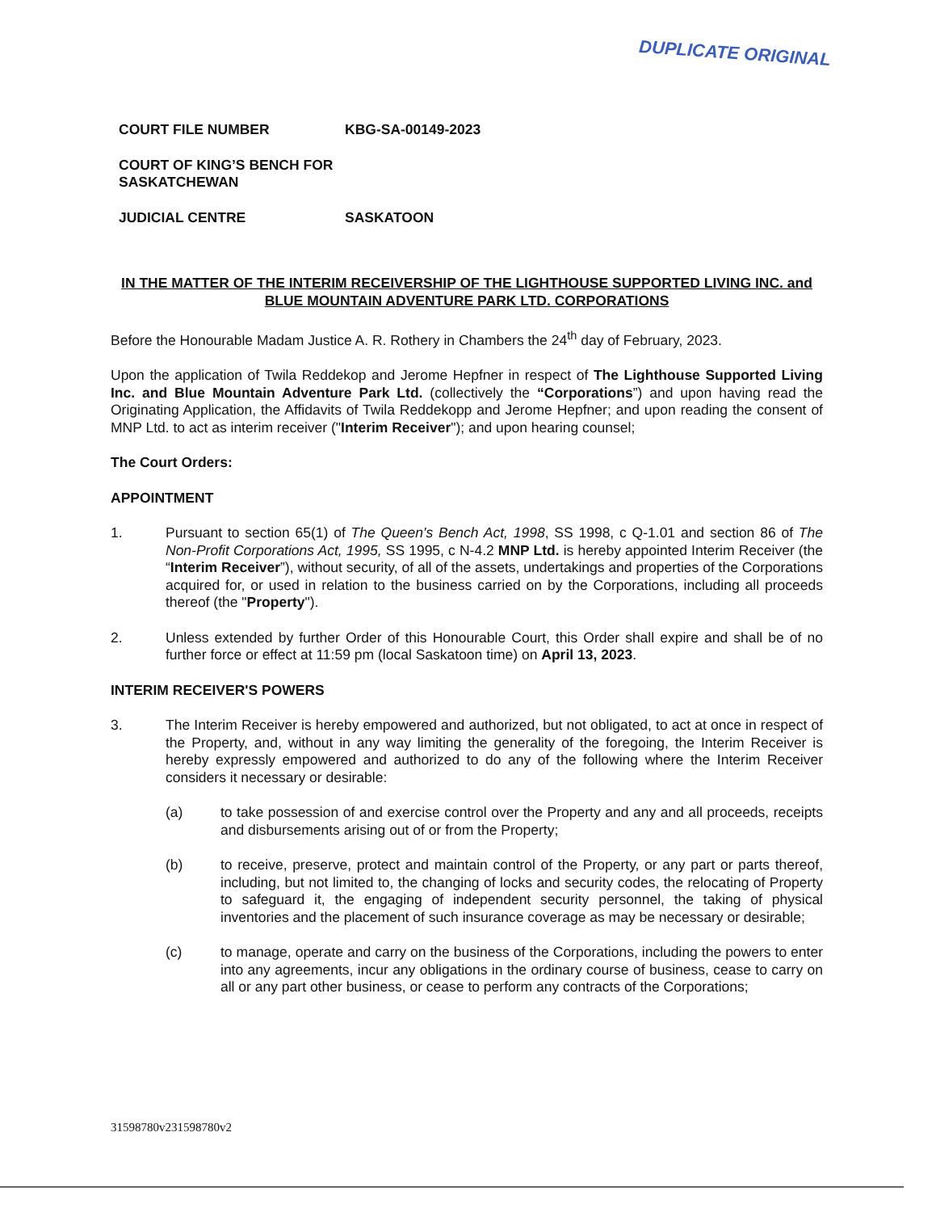DUPLICATE ORIGINAL
COURT FILE NUMBER KBG-SA-00149-2023
COURT OF KING’S BENCH FOR SASKATCHEWAN
JUDICIAL CENTRE SASKATOON
IN THE MATTER OF THE INTERIM RECEIVERSHIP OF THE LIGHTHOUSE SUPPORTED LIVING INC. and BLUE MOUNTAIN ADVENTURE PARK LTD. CORPORATIONS
Before the Honourable Madam Justice A. R. Rothery in Chambers the 24<sup>th</sup> day of February, 2023.
Upon the application of Twila Reddekop and Jerome Hepfner in respect of The Lighthouse Supported Living Inc. and Blue Mountain Adventure Park Ltd. (collectively the “Corporations”) and upon having read the Originating Application, the Affidavits of Twila Reddekopp and Jerome Hepfner; and upon reading the consent of MNP Ltd. to act as interim receiver ("Interim Receiver"); and upon hearing counsel;
The Court Orders:
APPOINTMENT
1. Pursuant to section 65(1) of The Queen's Bench Act, 1998, SS 1998, c Q-1.01 and section 86 of The Non-Profit Corporations Act, 1995, SS 1995, c N-4.2 MNP Ltd. is hereby appointed Interim Receiver (the “Interim Receiver”), without security, of all of the assets, undertakings and properties of the Corporations acquired for, or used in relation to the business carried on by the Corporations, including all proceeds thereof (the "Property").
2. Unless extended by further Order of this Honourable Court, this Order shall expire and shall be of no further force or effect at 11:59 pm (local Saskatoon time) on April 13, 2023.
INTERIM RECEIVER'S POWERS
3. The Interim Receiver is hereby empowered and authorized, but not obligated, to act at once in respect of the Property, and, without in any way limiting the generality of the foregoing, the Interim Receiver is hereby expressly empowered and authorized to do any of the following where the Interim Receiver considers it necessary or desirable:
(a) to take possession of and exercise control over the Property and any and all proceeds, receipts and disbursements arising out of or from the Property;
(b) to receive, preserve, protect and maintain control of the Property, or any part or parts thereof, including, but not limited to, the changing of locks and security codes, the relocating of Property to safeguard it, the engaging of independent security personnel, the taking of physical inventories and the placement of such insurance coverage as may be necessary or desirable;
(c) to manage, operate and carry on the business of the Corporations, including the powers to enter into any agreements, incur any obligations in the ordinary course of business, cease to carry on all or any part other business, or cease to perform any contracts of the Corporations;
31598780v231598780v2